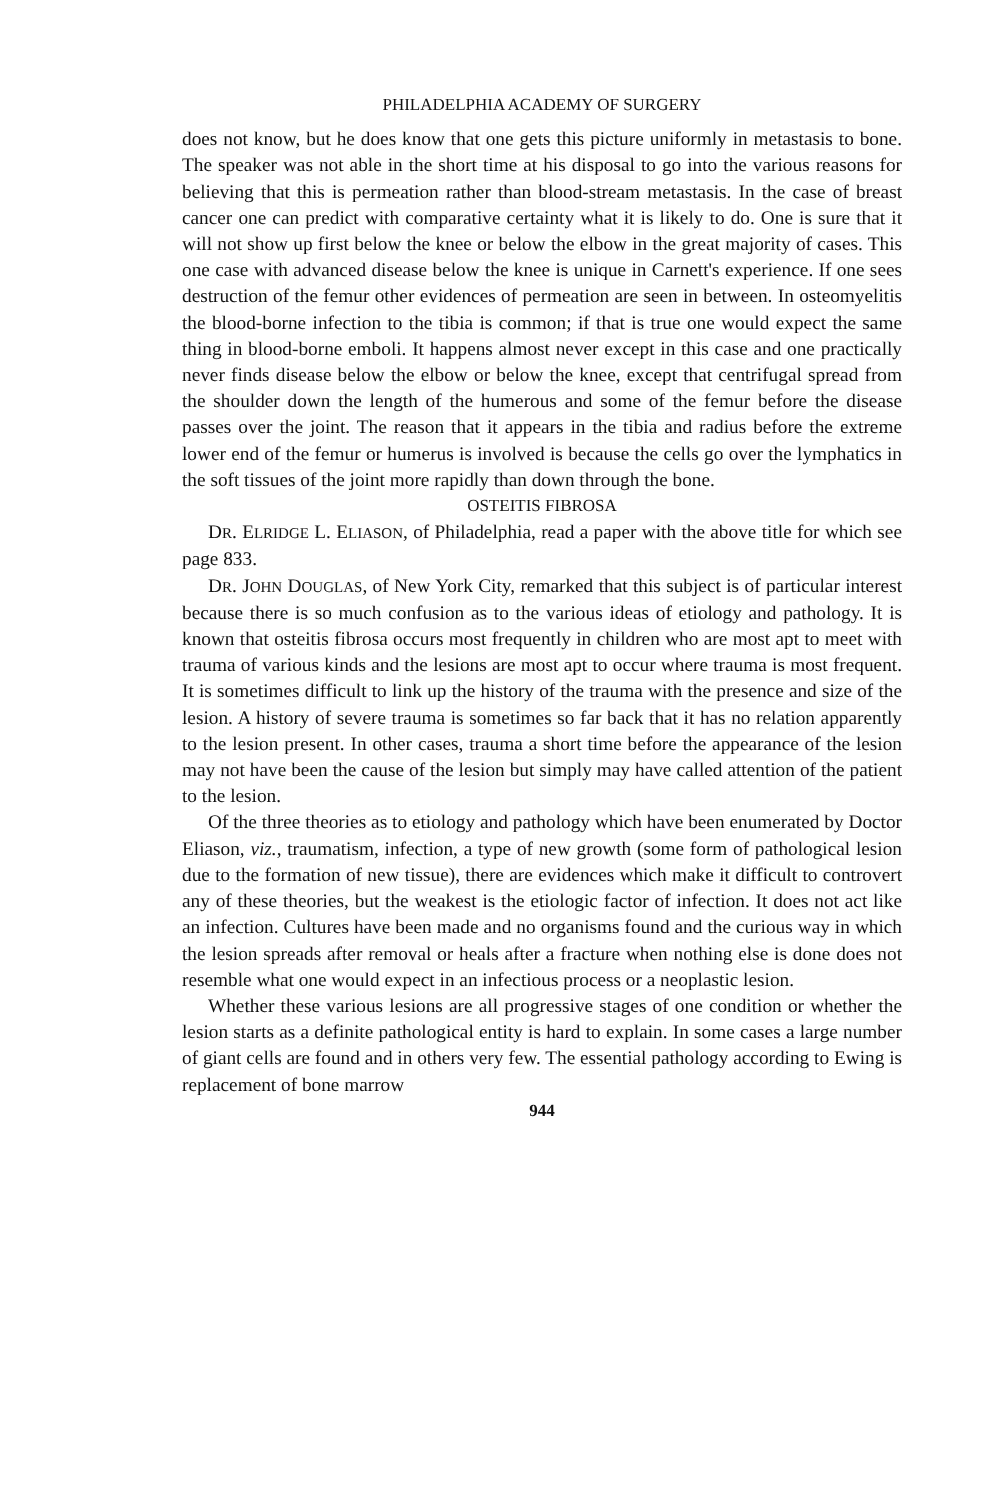PHILADELPHIA ACADEMY OF SURGERY
does not know, but he does know that one gets this picture uniformly in metastasis to bone. The speaker was not able in the short time at his disposal to go into the various reasons for believing that this is permeation rather than blood-stream metastasis. In the case of breast cancer one can predict with comparative certainty what it is likely to do. One is sure that it will not show up first below the knee or below the elbow in the great majority of cases. This one case with advanced disease below the knee is unique in Carnett's experience. If one sees destruction of the femur other evidences of permeation are seen in between. In osteomyelitis the blood-borne infection to the tibia is common; if that is true one would expect the same thing in blood-borne emboli. It happens almost never except in this case and one practically never finds disease below the elbow or below the knee, except that centrifugal spread from the shoulder down the length of the humerous and some of the femur before the disease passes over the joint. The reason that it appears in the tibia and radius before the extreme lower end of the femur or humerus is involved is because the cells go over the lymphatics in the soft tissues of the joint more rapidly than down through the bone.
OSTEITIS FIBROSA
DR. ELRIDGE L. ELIASON, of Philadelphia, read a paper with the above title for which see page 833.
DR. JOHN DOUGLAS, of New York City, remarked that this subject is of particular interest because there is so much confusion as to the various ideas of etiology and pathology. It is known that osteitis fibrosa occurs most frequently in children who are most apt to meet with trauma of various kinds and the lesions are most apt to occur where trauma is most frequent. It is sometimes difficult to link up the history of the trauma with the presence and size of the lesion. A history of severe trauma is sometimes so far back that it has no relation apparently to the lesion present. In other cases, trauma a short time before the appearance of the lesion may not have been the cause of the lesion but simply may have called attention of the patient to the lesion.
Of the three theories as to etiology and pathology which have been enumerated by Doctor Eliason, viz., traumatism, infection, a type of new growth (some form of pathological lesion due to the formation of new tissue), there are evidences which make it difficult to controvert any of these theories, but the weakest is the etiologic factor of infection. It does not act like an infection. Cultures have been made and no organisms found and the curious way in which the lesion spreads after removal or heals after a fracture when nothing else is done does not resemble what one would expect in an infectious process or a neoplastic lesion.
Whether these various lesions are all progressive stages of one condition or whether the lesion starts as a definite pathological entity is hard to explain. In some cases a large number of giant cells are found and in others very few. The essential pathology according to Ewing is replacement of bone marrow
944